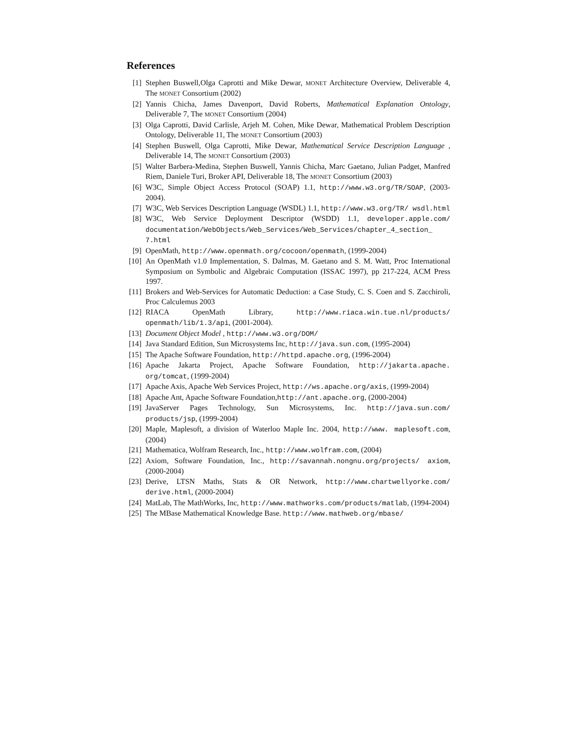References
[1] Stephen Buswell,Olga Caprotti and Mike Dewar, MONET Architecture Overview, Deliverable 4, The MONET Consortium (2002)
[2] Yannis Chicha, James Davenport, David Roberts, Mathematical Explanation Ontology, Deliverable 7, The MONET Consortium (2004)
[3] Olga Caprotti, David Carlisle, Arjeh M. Cohen, Mike Dewar, Mathematical Problem Description Ontology, Deliverable 11, The MONET Consortium (2003)
[4] Stephen Buswell, Olga Caprotti, Mike Dewar, Mathematical Service Description Language , Deliverable 14, The MONET Consortium (2003)
[5] Walter Barbera-Medina, Stephen Buswell, Yannis Chicha, Marc Gaetano, Julian Padget, Manfred Riem, Daniele Turi, Broker API, Deliverable 18, The MONET Consortium (2003)
[6] W3C, Simple Object Access Protocol (SOAP) 1.1, http://www.w3.org/TR/SOAP, (2003-2004).
[7] W3C, Web Services Description Language (WSDL) 1.1, http://www.w3.org/TR/ wsdl.html
[8] W3C, Web Service Deployment Descriptor (WSDD) 1.1, developer.apple.com/ documentation/WebObjects/Web_Services/Web_Services/chapter_4_section_ 7.html
[9] OpenMath, http://www.openmath.org/cocoon/openmath, (1999-2004)
[10] An OpenMath v1.0 Implementation, S. Dalmas, M. Gaetano and S. M. Watt, Proc International Symposium on Symbolic and Algebraic Computation (ISSAC 1997), pp 217-224, ACM Press 1997.
[11] Brokers and Web-Services for Automatic Deduction: a Case Study, C. S. Coen and S. Zacchiroli, Proc Calculemus 2003
[12] RIACA OpenMath Library, http://www.riaca.win.tue.nl/products/ openmath/lib/1.3/api, (2001-2004).
[13] Document Object Model , http://www.w3.org/DOM/
[14] Java Standard Edition, Sun Microsystems Inc, http://java.sun.com, (1995-2004)
[15] The Apache Software Foundation, http://httpd.apache.org, (1996-2004)
[16] Apache Jakarta Project, Apache Software Foundation, http://jakarta.apache. org/tomcat, (1999-2004)
[17] Apache Axis, Apache Web Services Project, http://ws.apache.org/axis, (1999-2004)
[18] Apache Ant, Apache Software Foundation,http://ant.apache.org, (2000-2004)
[19] JavaServer Pages Technology, Sun Microsystems, Inc. http://java.sun.com/ products/jsp, (1999-2004)
[20] Maple, Maplesoft, a division of Waterloo Maple Inc. 2004, http://www. maplesoft.com, (2004)
[21] Mathematica, Wolfram Research, Inc., http://www.wolfram.com, (2004)
[22] Axiom, Software Foundation, Inc., http://savannah.nongnu.org/projects/ axiom, (2000-2004)
[23] Derive, LTSN Maths, Stats & OR Network, http://www.chartwellyorke.com/ derive.html, (2000-2004)
[24] MatLab, The MathWorks, Inc, http://www.mathworks.com/products/matlab, (1994-2004)
[25] The MBase Mathematical Knowledge Base. http://www.mathweb.org/mbase/